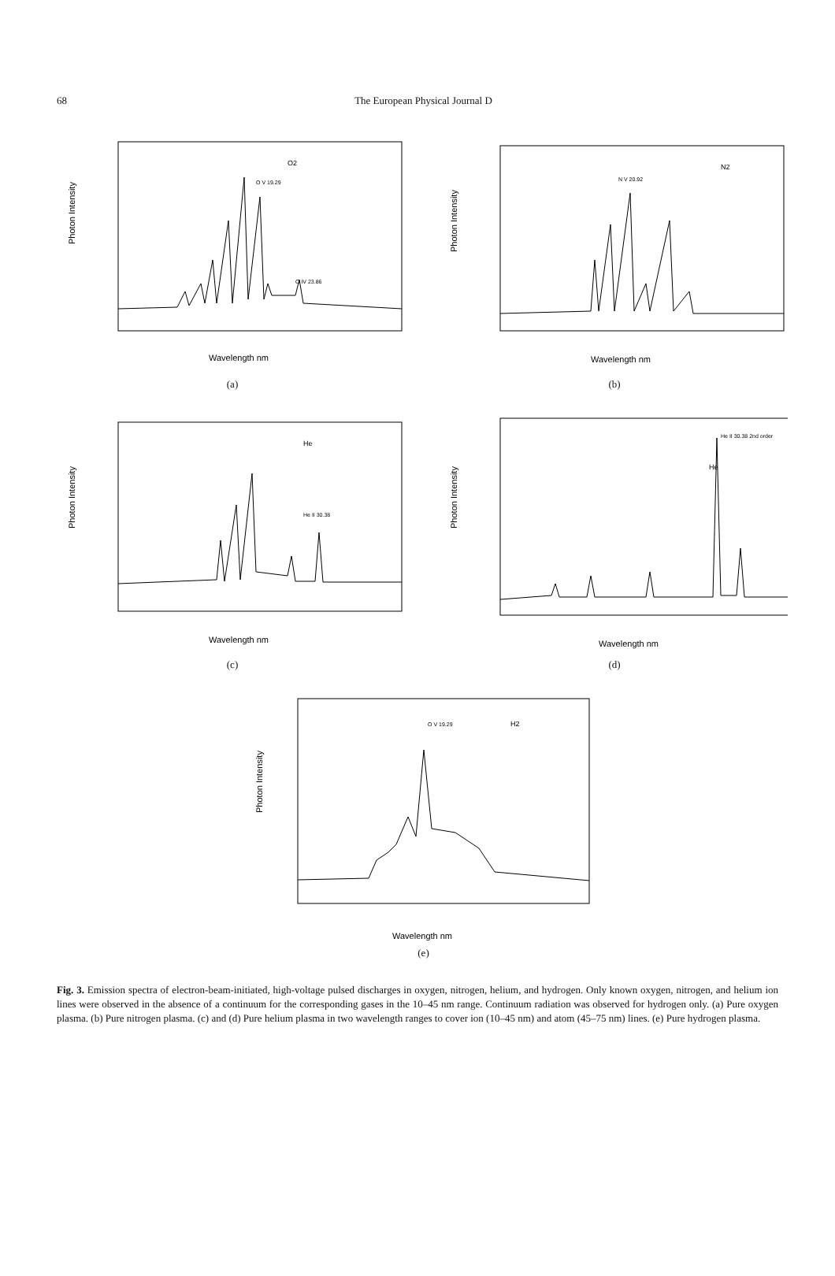68
The European Physical Journal D
O2
Photon Intensity
Wavelength nm
O V 19.29
O IV 23.86
(a)
N2
Photon Intensity
Wavelength nm
N V 20.92
(b)
He
Photon Intensity
Wavelength nm
He II 30.38
(c)
He
Photon Intensity
Wavelength nm
He II 30.38 2nd order
(d)
H2
Photon Intensity
Wavelength nm
O V 19.29
(e)
Fig. 3. Emission spectra of electron-beam-initiated, high-voltage pulsed discharges in oxygen, nitrogen, helium, and hydrogen. Only known oxygen, nitrogen, and helium ion lines were observed in the absence of a continuum for the corresponding gases in the 10–45 nm range. Continuum radiation was observed for hydrogen only. (a) Pure oxygen plasma. (b) Pure nitrogen plasma. (c) and (d) Pure helium plasma in two wavelength ranges to cover ion (10–45 nm) and atom (45–75 nm) lines. (e) Pure hydrogen plasma.